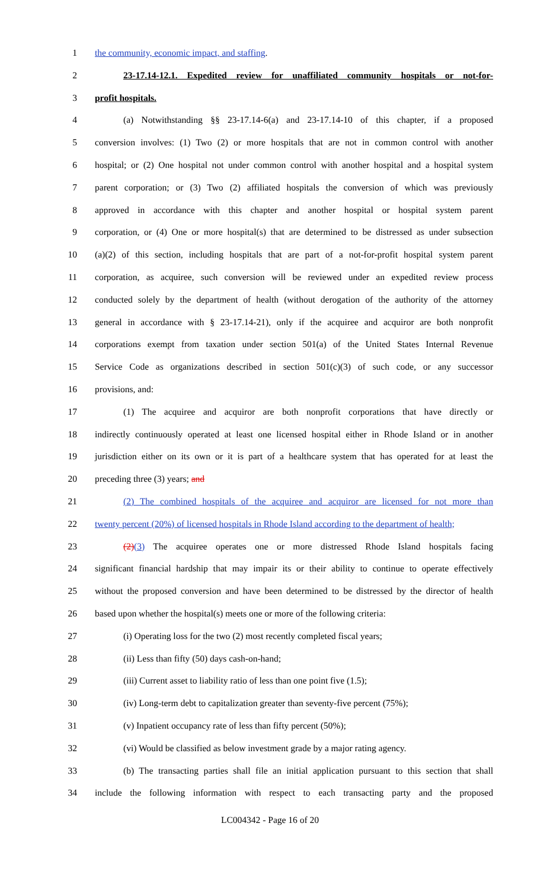1 the community, economic impact, and staffing.
2 23-17.14-12.1. Expedited review for unaffiliated community hospitals or not-for-
3 profit hospitals.
4 (a) Notwithstanding §§ 23-17.14-6(a) and 23-17.14-10 of this chapter, if a proposed
5 conversion involves: (1) Two (2) or more hospitals that are not in common control with another
6 hospital; or (2) One hospital not under common control with another hospital and a hospital system
7 parent corporation; or (3) Two (2) affiliated hospitals the conversion of which was previously
8 approved in accordance with this chapter and another hospital or hospital system parent
9 corporation, or (4) One or more hospital(s) that are determined to be distressed as under subsection
10 (a)(2) of this section, including hospitals that are part of a not-for-profit hospital system parent
11 corporation, as acquiree, such conversion will be reviewed under an expedited review process
12 conducted solely by the department of health (without derogation of the authority of the attorney
13 general in accordance with § 23-17.14-21), only if the acquiree and acquiror are both nonprofit
14 corporations exempt from taxation under section 501(a) of the United States Internal Revenue
15 Service Code as organizations described in section 501(c)(3) of such code, or any successor
16 provisions, and:
17 (1) The acquiree and acquiror are both nonprofit corporations that have directly or
18 indirectly continuously operated at least one licensed hospital either in Rhode Island or in another
19 jurisdiction either on its own or it is part of a healthcare system that has operated for at least the
20 preceding three (3) years; and
21 (2) The combined hospitals of the acquiree and acquiror are licensed for not more than
22 twenty percent (20%) of licensed hospitals in Rhode Island according to the department of health;
23 (2)(3) The acquiree operates one or more distressed Rhode Island hospitals facing
24 significant financial hardship that may impair its or their ability to continue to operate effectively
25 without the proposed conversion and have been determined to be distressed by the director of health
26 based upon whether the hospital(s) meets one or more of the following criteria:
27 (i) Operating loss for the two (2) most recently completed fiscal years;
28 (ii) Less than fifty (50) days cash-on-hand;
29 (iii) Current asset to liability ratio of less than one point five (1.5);
30 (iv) Long-term debt to capitalization greater than seventy-five percent (75%);
31 (v) Inpatient occupancy rate of less than fifty percent (50%);
32 (vi) Would be classified as below investment grade by a major rating agency.
33 (b) The transacting parties shall file an initial application pursuant to this section that shall
34 include the following information with respect to each transacting party and the proposed
LC004342 - Page 16 of 20